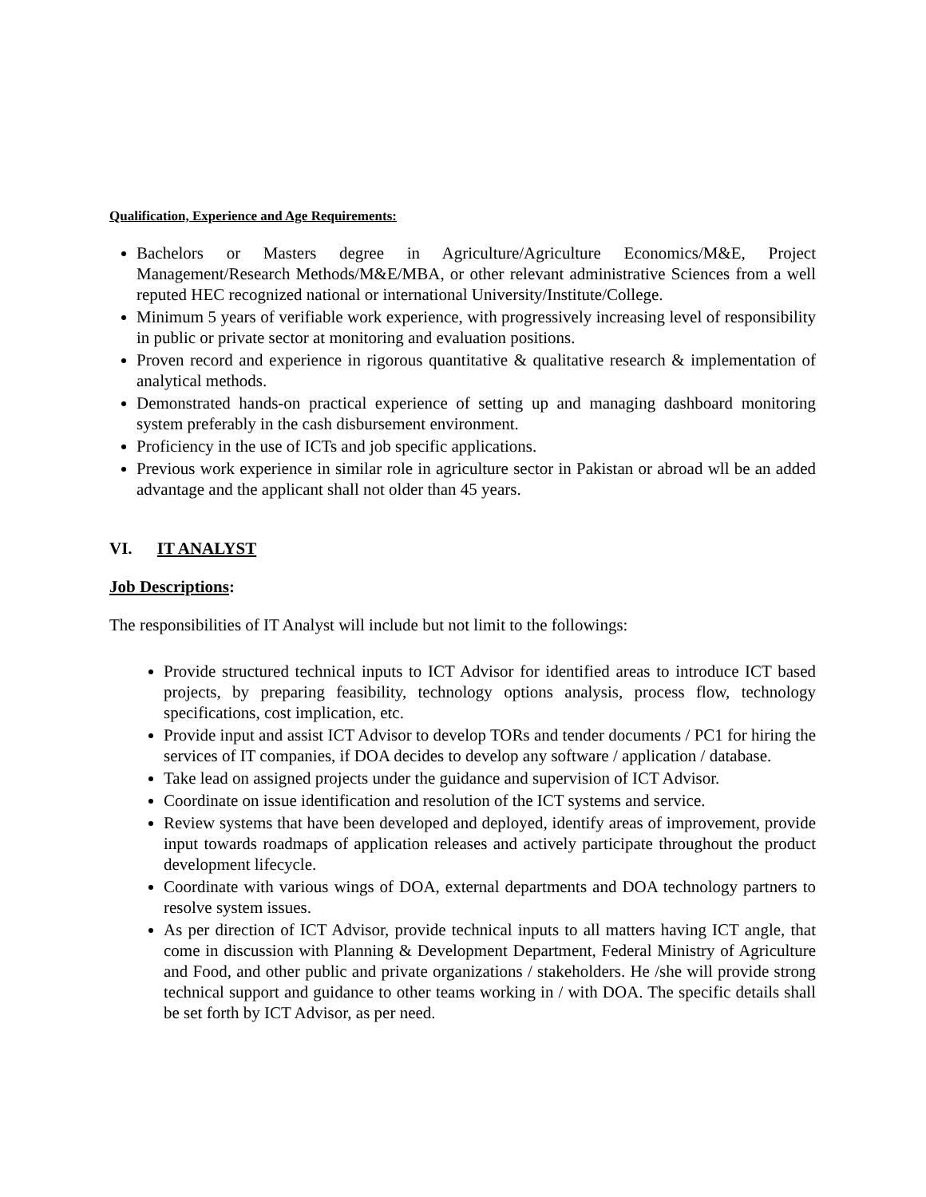Qualification, Experience and Age Requirements:
Bachelors or Masters degree in Agriculture/Agriculture Economics/M&E, Project Management/Research Methods/M&E/MBA, or other relevant administrative Sciences from a well reputed HEC recognized national or international University/Institute/College.
Minimum 5 years of verifiable work experience, with progressively increasing level of responsibility in public or private sector at monitoring and evaluation positions.
Proven record and experience in rigorous quantitative & qualitative research & implementation of analytical methods.
Demonstrated hands-on practical experience of setting up and managing dashboard monitoring system preferably in the cash disbursement environment.
Proficiency in the use of ICTs and job specific applications.
Previous work experience in similar role in agriculture sector in Pakistan or abroad wll be an added advantage and the applicant shall not older than 45 years.
VI. IT ANALYST
Job Descriptions:
The responsibilities of IT Analyst will include but not limit to the followings:
Provide structured technical inputs to ICT Advisor for identified areas to introduce ICT based projects, by preparing feasibility, technology options analysis, process flow, technology specifications, cost implication, etc.
Provide input and assist ICT Advisor to develop TORs and tender documents / PC1 for hiring the services of IT companies, if DOA decides to develop any software / application / database.
Take lead on assigned projects under the guidance and supervision of ICT Advisor.
Coordinate on issue identification and resolution of the ICT systems and service.
Review systems that have been developed and deployed, identify areas of improvement, provide input towards roadmaps of application releases and actively participate throughout the product development lifecycle.
Coordinate with various wings of DOA, external departments and DOA technology partners to resolve system issues.
As per direction of ICT Advisor, provide technical inputs to all matters having ICT angle, that come in discussion with Planning & Development Department, Federal Ministry of Agriculture and Food, and other public and private organizations / stakeholders. He /she will provide strong technical support and guidance to other teams working in / with DOA. The specific details shall be set forth by ICT Advisor, as per need.